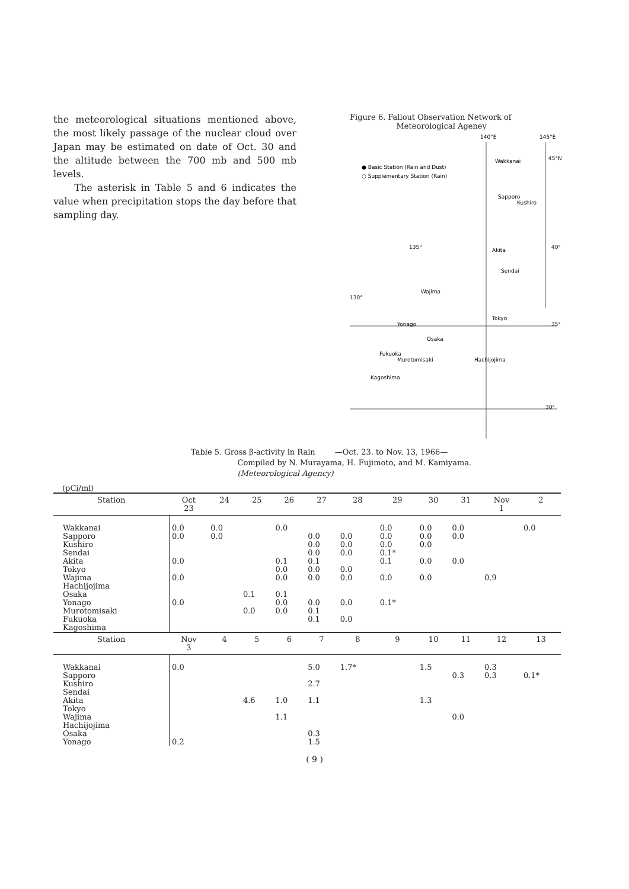the meteorological situations mentioned above, the most likely passage of the nuclear cloud over Japan may be estimated on date of Oct. 30 and the altitude between the 700 mb and 500 mb levels.
The asterisk in Table 5 and 6 indicates the value when precipitation stops the day before that sampling day.
Figure 6. Fallout Observation Network of
Meteorological Ageney
140°E
145°E
● Basic Station (Rain and Dust)
○ Supplementary Station (Rain)
Wakkanai
Sapporo
Kushiro
Akita
Sendai
Wajima
Tokyo
Yonago
Osaka
Fukuoka
Murotomisaki
Hachijojima
Kagoshima
135°
130°
45°N
40°
35°
30°
Table 5. Gross β-activity in Rain —Oct. 23. to Nov. 13, 1966—
Compiled by N. Murayama, H. Fujimoto, and M. Kamiyama.
(Meteorological Agency)
(pCi/ml)
| Station | Oct 23 | 24 | 25 | 26 | 27 | 28 | 29 | 30 | 31 | Nov 1 | 2 |
| --- | --- | --- | --- | --- | --- | --- | --- | --- | --- | --- | --- |
| Wakkanai Sapporo Kushiro Sendai Akita | 0.0 0.0 0.0 | 0.0 0.0 | | 0.0 0.1 | 0.0 0.0 0.0 0.1 | 0.0 0.0 0.0 | 0.0 0.0 0.0 0.1* 0.1 | 0.0 0.0 0.0 0.0 | 0.0 0.0 0.0 | | 0.0 |
| Tokyo Wajima Hachijojima Osaka Yonago | 0.0 0.0 | | 0.1 | 0.0 0.0 0.1 0.0 | 0.0 0.0 0.0 | 0.0 0.0 0.0 | 0.0 0.1* | 0.0 | | 0.9 | |
| Murotomisaki Fukuoka Kagoshima | | | 0.0 | 0.0 | 0.1 0.1 | 0.0 | | | | | |
| Station | Nov 3 | 4 | 5 | 6 | 7 | 8 | 9 | 10 | 11 | 12 | 13 |
| Wakkanai Sapporo Kushiro Sendai Akita | 0.0 | | 4.6 | 1.0 | 5.0 2.7 1.1 | 1.7* | | 1.5 1.3 | 0.3 | 0.3 0.3 | 0.1* |
| Tokyo Wajima Hachijojima Osaka Yonago | 0.2 | | | 1.1 | 0.3 1.5 | | | | 0.0 | | |
( 9 )